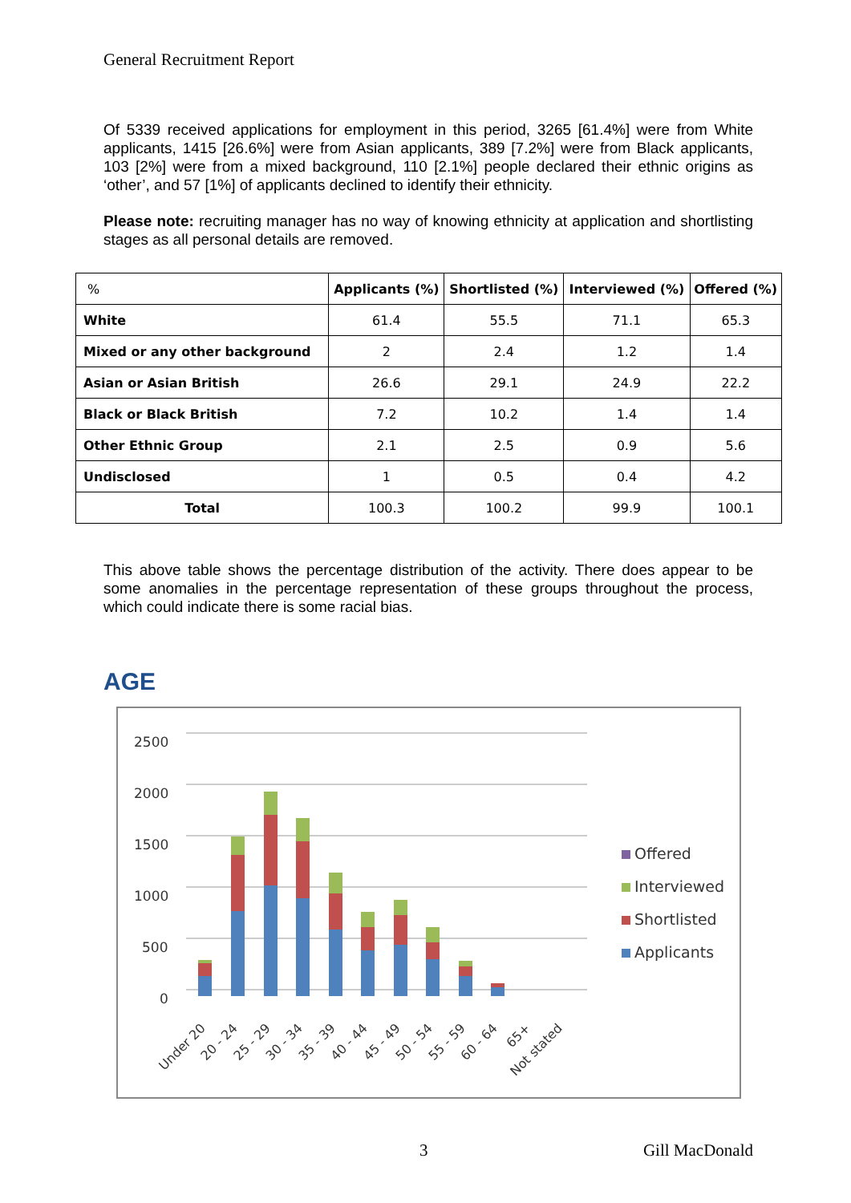General Recruitment Report
Of 5339 received applications for employment in this period, 3265 [61.4%] were from White applicants, 1415 [26.6%] were from Asian applicants, 389 [7.2%] were from Black applicants, 103 [2%] were from a mixed background, 110 [2.1%] people declared their ethnic origins as ‘other’, and 57 [1%] of applicants declined to identify their ethnicity.
Please note: recruiting manager has no way of knowing ethnicity at application and shortlisting stages as all personal details are removed.
| % | Applicants (%) | Shortlisted (%) | Interviewed (%) | Offered (%) |
| --- | --- | --- | --- | --- |
| White | 61.4 | 55.5 | 71.1 | 65.3 |
| Mixed or any other background | 2 | 2.4 | 1.2 | 1.4 |
| Asian or Asian British | 26.6 | 29.1 | 24.9 | 22.2 |
| Black or Black British | 7.2 | 10.2 | 1.4 | 1.4 |
| Other Ethnic Group | 2.1 | 2.5 | 0.9 | 5.6 |
| Undisclosed | 1 | 0.5 | 0.4 | 4.2 |
| Total | 100.3 | 100.2 | 99.9 | 100.1 |
This above table shows the percentage distribution of the activity. There does appear to be some anomalies in the percentage representation of these groups throughout the process, which could indicate there is some racial bias.
AGE
2500
2000
1500
1000
500
0
Under 20
20 - 24
25 - 29
30 - 34
35 - 39
40 - 44
45 - 49
50 - 54
55 - 59
60 - 64
65+
Not stated
Offered
Interviewed
Shortlisted
Applicants
3 Gill MacDonald